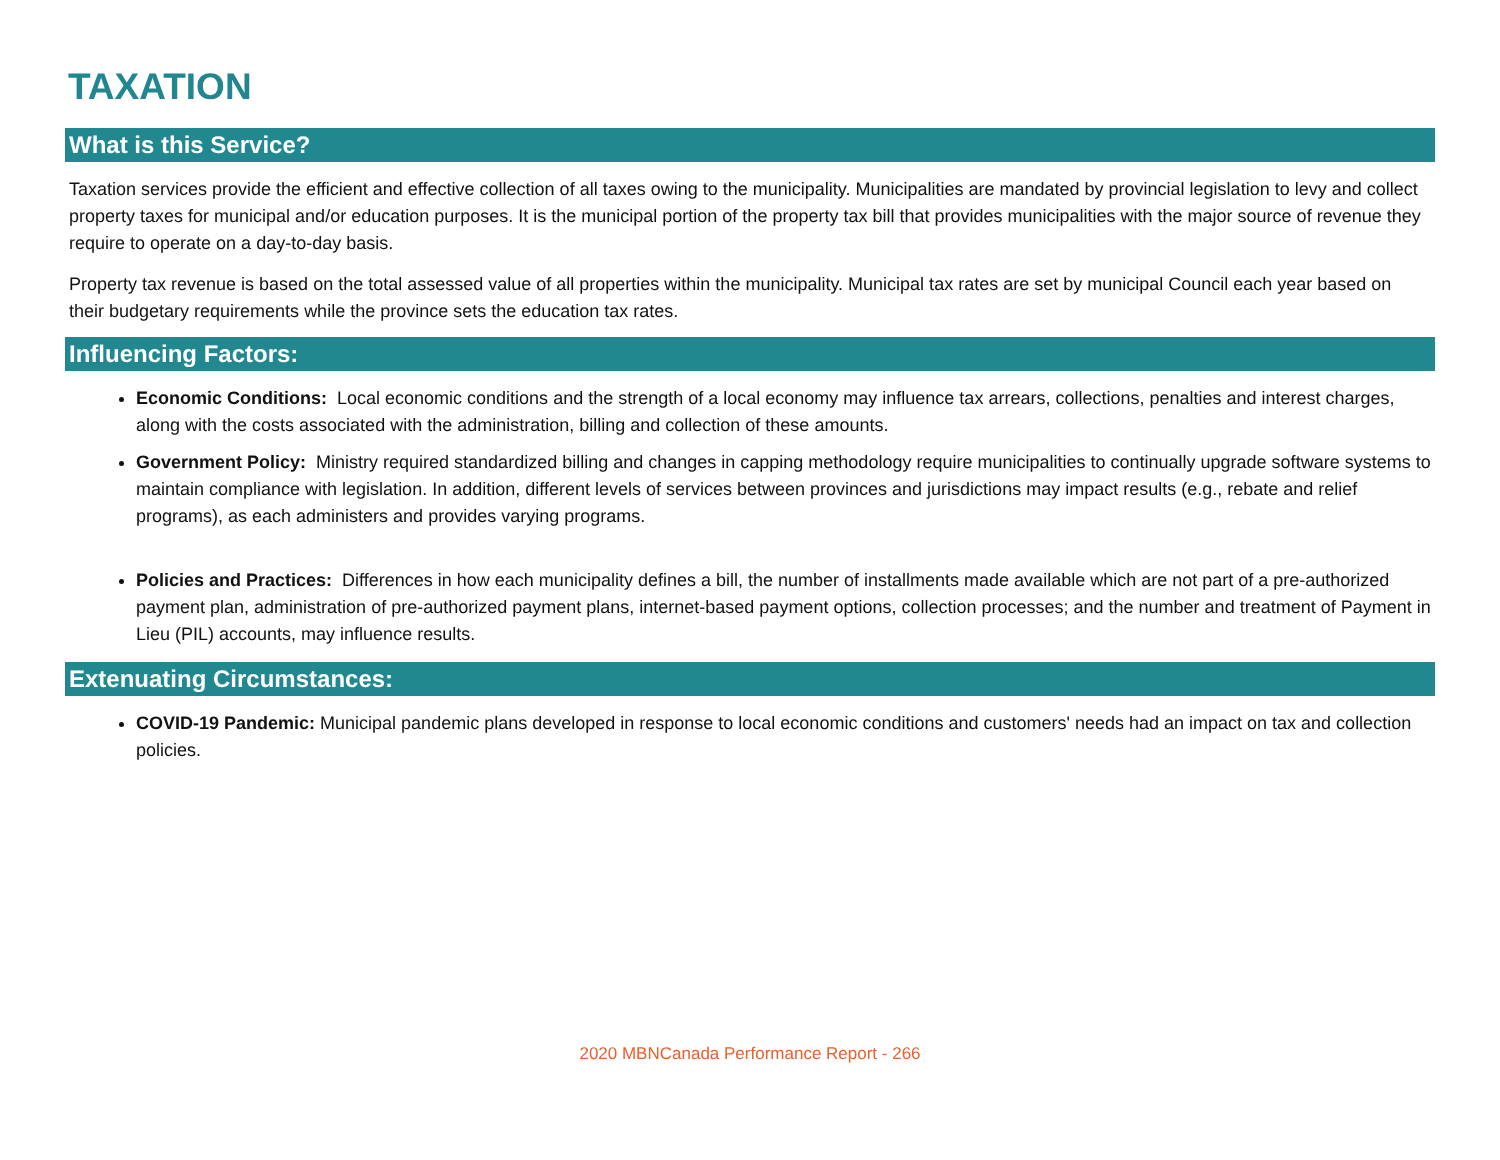TAXATION
What is this Service?
Taxation services provide the efficient and effective collection of all taxes owing to the municipality. Municipalities are mandated by provincial legislation to levy and collect property taxes for municipal and/or education purposes. It is the municipal portion of the property tax bill that provides municipalities with the major source of revenue they require to operate on a day-to-day basis.
Property tax revenue is based on the total assessed value of all properties within the municipality. Municipal tax rates are set by municipal Council each year based on their budgetary requirements while the province sets the education tax rates.
Influencing Factors:
Economic Conditions: Local economic conditions and the strength of a local economy may influence tax arrears, collections, penalties and interest charges, along with the costs associated with the administration, billing and collection of these amounts.
Government Policy: Ministry required standardized billing and changes in capping methodology require municipalities to continually upgrade software systems to maintain compliance with legislation. In addition, different levels of services between provinces and jurisdictions may impact results (e.g., rebate and relief programs), as each administers and provides varying programs.
Policies and Practices: Differences in how each municipality defines a bill, the number of installments made available which are not part of a pre-authorized payment plan, administration of pre-authorized payment plans, internet-based payment options, collection processes; and the number and treatment of Payment in Lieu (PIL) accounts, may influence results.
Extenuating Circumstances:
COVID-19 Pandemic: Municipal pandemic plans developed in response to local economic conditions and customers' needs had an impact on tax and collection policies.
2020 MBNCanada Performance Report - 266